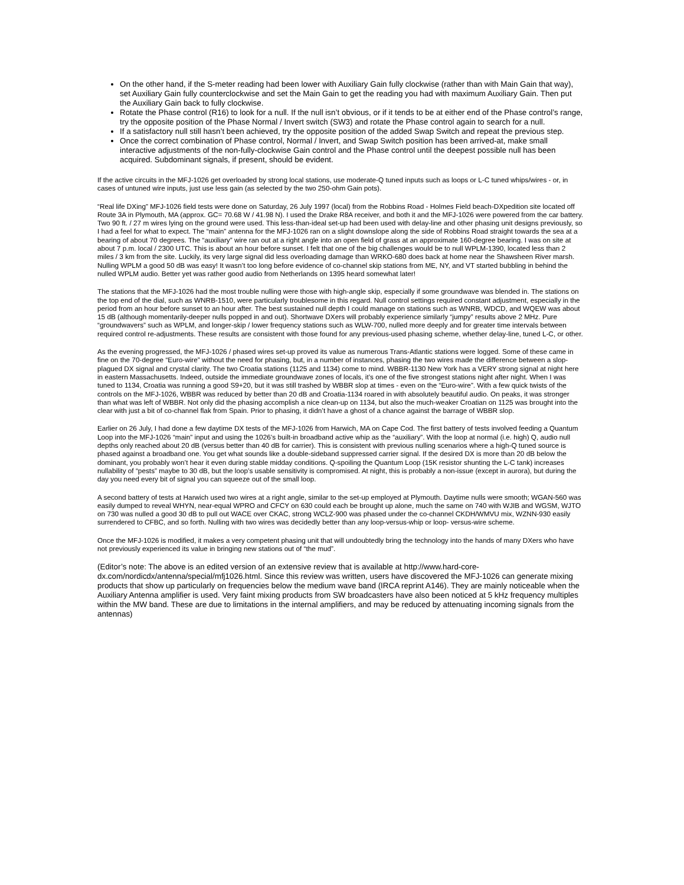On the other hand, if the S-meter reading had been lower with Auxiliary Gain fully clockwise (rather than with Main Gain that way), set Auxiliary Gain fully counterclockwise and set the Main Gain to get the reading you had with maximum Auxiliary Gain. Then put the Auxiliary Gain back to fully clockwise.
Rotate the Phase control (R16) to look for a null. If the null isn’t obvious, or if it tends to be at either end of the Phase control’s range, try the opposite position of the Phase Normal / Invert switch (SW3) and rotate the Phase control again to search for a null.
If a satisfactory null still hasn’t been achieved, try the opposite position of the added Swap Switch and repeat the previous step.
Once the correct combination of Phase control, Normal / Invert, and Swap Switch position has been arrived-at, make small interactive adjustments of the non-fully-clockwise Gain control and the Phase control until the deepest possible null has been acquired. Subdominant signals, if present, should be evident.
If the active circuits in the MFJ-1026 get overloaded by strong local stations, use moderate-Q tuned inputs such as loops or L-C tuned whips/wires - or, in cases of untuned wire inputs, just use less gain (as selected by the two 250-ohm Gain pots).
“Real life DXing” MFJ-1026 field tests were done on Saturday, 26 July 1997 (local) from the Robbins Road - Holmes Field beach-DXpedition site located off Route 3A in Plymouth, MA (approx. GC= 70.68 W / 41.98 N). I used the Drake R8A receiver, and both it and the MFJ-1026 were powered from the car battery. Two 90 ft. / 27 m wires lying on the ground were used. This less-than-ideal set-up had been used with delay-line and other phasing unit designs previously, so I had a feel for what to expect. The “main” antenna for the MFJ-1026 ran on a slight downslope along the side of Robbins Road straight towards the sea at a bearing of about 70 degrees. The “auxiliary” wire ran out at a right angle into an open field of grass at an approximate 160-degree bearing. I was on site at about 7 p.m. local / 2300 UTC. This is about an hour before sunset. I felt that one of the big challenges would be to null WPLM-1390, located less than 2 miles / 3 km from the site. Luckily, its very large signal did less overloading damage than WRKO-680 does back at home near the Shawsheen River marsh. Nulling WPLM a good 50 dB was easy! It wasn’t too long before evidence of co-channel skip stations from ME, NY, and VT started bubbling in behind the nulled WPLM audio. Better yet was rather good audio from Netherlands on 1395 heard somewhat later!
The stations that the MFJ-1026 had the most trouble nulling were those with high-angle skip, especially if some groundwave was blended in. The stations on the top end of the dial, such as WNRB-1510, were particularly troublesome in this regard. Null control settings required constant adjustment, especially in the period from an hour before sunset to an hour after. The best sustained null depth I could manage on stations such as WNRB, WDCD, and WQEW was about 15 dB (although momentarily-deeper nulls popped in and out). Shortwave DXers will probably experience similarly “jumpy” results above 2 MHz. Pure “groundwavers” such as WPLM, and longer-skip / lower frequency stations such as WLW-700, nulled more deeply and for greater time intervals between required control re-adjustments. These results are consistent with those found for any previous-used phasing scheme, whether delay-line, tuned L-C, or other.
As the evening progressed, the MFJ-1026 / phased wires set-up proved its value as numerous Trans-Atlantic stations were logged. Some of these came in fine on the 70-degree “Euro-wire” without the need for phasing, but, in a number of instances, phasing the two wires made the difference between a slop-plagued DX signal and crystal clarity. The two Croatia stations (1125 and 1134) come to mind. WBBR-1130 New York has a VERY strong signal at night here in eastern Massachusetts. Indeed, outside the immediate groundwave zones of locals, it’s one of the five strongest stations night after night. When I was tuned to 1134, Croatia was running a good S9+20, but it was still trashed by WBBR slop at times - even on the “Euro-wire”. With a few quick twists of the controls on the MFJ-1026, WBBR was reduced by better than 20 dB and Croatia-1134 roared in with absolutely beautiful audio. On peaks, it was stronger than what was left of WBBR. Not only did the phasing accomplish a nice clean-up on 1134, but also the much-weaker Croatian on 1125 was brought into the clear with just a bit of co-channel flak from Spain. Prior to phasing, it didn’t have a ghost of a chance against the barrage of WBBR slop.
Earlier on 26 July, I had done a few daytime DX tests of the MFJ-1026 from Harwich, MA on Cape Cod. The first battery of tests involved feeding a Quantum Loop into the MFJ-1026 “main” input and using the 1026’s built-in broadband active whip as the “auxiliary”. With the loop at normal (i.e. high) Q, audio null depths only reached about 20 dB (versus better than 40 dB for carrier). This is consistent with previous nulling scenarios where a high-Q tuned source is phased against a broadband one. You get what sounds like a double-sideband suppressed carrier signal. If the desired DX is more than 20 dB below the dominant, you probably won’t hear it even during stable midday conditions. Q-spoiling the Quantum Loop (15K resistor shunting the L-C tank) increases nullability of “pests” maybe to 30 dB, but the loop’s usable sensitivity is compromised. At night, this is probably a non-issue (except in aurora), but during the day you need every bit of signal you can squeeze out of the small loop.
A second battery of tests at Harwich used two wires at a right angle, similar to the set-up employed at Plymouth. Daytime nulls were smooth; WGAN-560 was easily dumped to reveal WHYN, near-equal WPRO and CFCY on 630 could each be brought up alone, much the same on 740 with WJIB and WGSM, WJTO on 730 was nulled a good 30 dB to pull out WACE over CKAC, strong WCLZ-900 was phased under the co-channel CKDH/WMVU mix, WZNN-930 easily surrendered to CFBC, and so forth. Nulling with two wires was decidedly better than any loop-versus-whip or loop- versus-wire scheme.
Once the MFJ-1026 is modified, it makes a very competent phasing unit that will undoubtedly bring the technology into the hands of many DXers who have not previously experienced its value in bringing new stations out of “the mud”.
(Editor’s note: The above is an edited version of an extensive review that is available at http://www.hard-core-dx.com/nordicdx/antenna/special/mfj1026.html. Since this review was written, users have discovered the MFJ-1026 can generate mixing products that show up particularly on frequencies below the medium wave band (IRCA reprint A146). They are mainly noticeable when the Auxiliary Antenna amplifier is used. Very faint mixing products from SW broadcasters have also been noticed at 5 kHz frequency multiples within the MW band. These are due to limitations in the internal amplifiers, and may be reduced by attenuating incoming signals from the antennas)